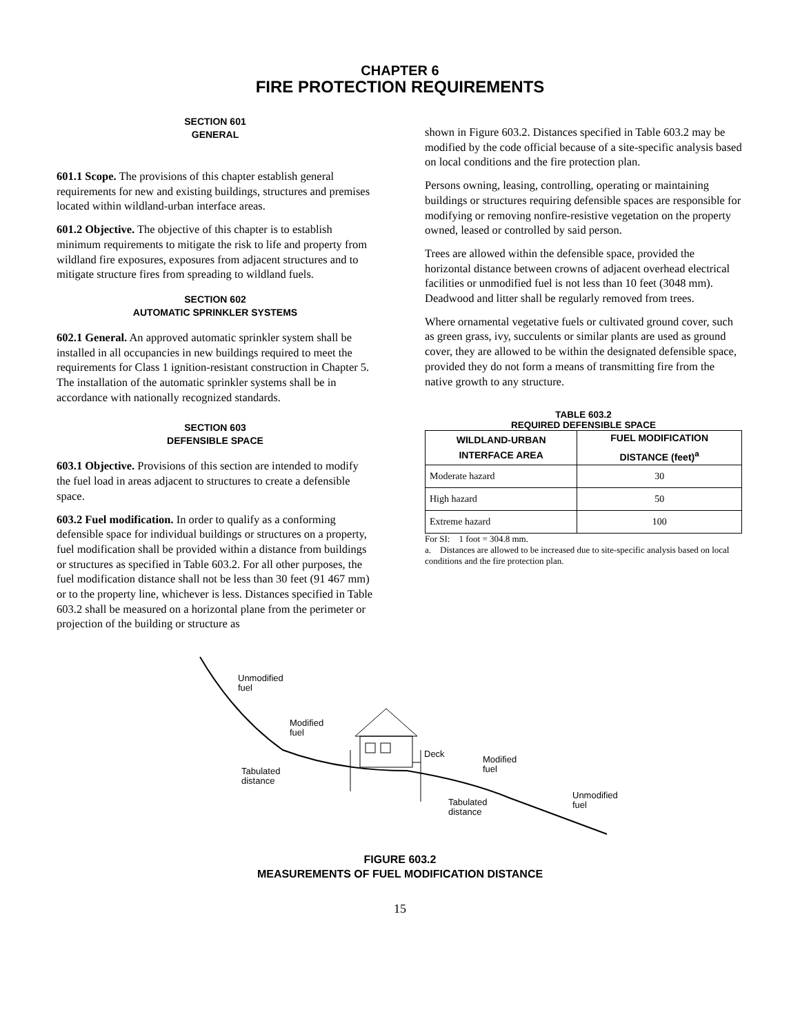CHAPTER 6
FIRE PROTECTION REQUIREMENTS
SECTION 601
GENERAL
601.1 Scope. The provisions of this chapter establish general requirements for new and existing buildings, structures and premises located within wildland-urban interface areas.
601.2 Objective. The objective of this chapter is to establish minimum requirements to mitigate the risk to life and property from wildland fire exposures, exposures from adjacent structures and to mitigate structure fires from spreading to wildland fuels.
SECTION 602
AUTOMATIC SPRINKLER SYSTEMS
602.1 General. An approved automatic sprinkler system shall be installed in all occupancies in new buildings required to meet the requirements for Class 1 ignition-resistant construction in Chapter 5. The installation of the automatic sprinkler systems shall be in accordance with nationally recognized standards.
SECTION 603
DEFENSIBLE SPACE
603.1 Objective. Provisions of this section are intended to modify the fuel load in areas adjacent to structures to create a defensible space.
603.2 Fuel modification. In order to qualify as a conforming defensible space for individual buildings or structures on a property, fuel modification shall be provided within a distance from buildings or structures as specified in Table 603.2. For all other purposes, the fuel modification distance shall not be less than 30 feet (91 467 mm) or to the property line, whichever is less. Distances specified in Table 603.2 shall be measured on a horizontal plane from the perimeter or projection of the building or structure as
shown in Figure 603.2. Distances specified in Table 603.2 may be modified by the code official because of a site-specific analysis based on local conditions and the fire protection plan.
Persons owning, leasing, controlling, operating or maintaining buildings or structures requiring defensible spaces are responsible for modifying or removing nonfire-resistive vegetation on the property owned, leased or controlled by said person.
Trees are allowed within the defensible space, provided the horizontal distance between crowns of adjacent overhead electrical facilities or unmodified fuel is not less than 10 feet (3048 mm). Deadwood and litter shall be regularly removed from trees.
Where ornamental vegetative fuels or cultivated ground cover, such as green grass, ivy, succulents or similar plants are used as ground cover, they are allowed to be within the designated defensible space, provided they do not form a means of transmitting fire from the native growth to any structure.
TABLE 603.2
REQUIRED DEFENSIBLE SPACE
| WILDLAND-URBAN INTERFACE AREA | FUEL MODIFICATION DISTANCE (feet)<sup>a</sup> |
| --- | --- |
| Moderate hazard | 30 |
| High hazard | 50 |
| Extreme hazard | 100 |
For SI: 1 foot = 304.8 mm.
a. Distances are allowed to be increased due to site-specific analysis based on local conditions and the fire protection plan.
Unmodified
fuel
Modified
fuel
Tabulated
distance
Deck
Modified
fuel
Unmodified
fuel
Tabulated
distance
FIGURE 603.2
MEASUREMENTS OF FUEL MODIFICATION DISTANCE
15